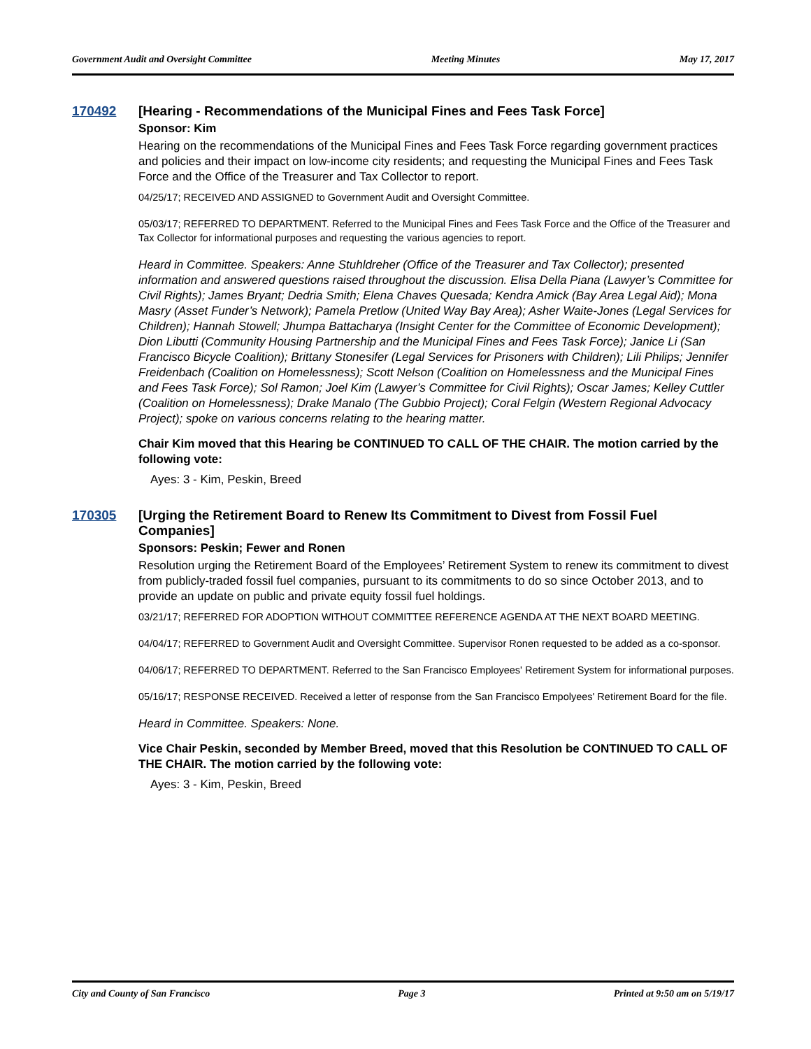Government Audit and Oversight Committee Meeting Minutes May 17, 2017
170492 [Hearing - Recommendations of the Municipal Fines and Fees Task Force]
Sponsor: Kim
Hearing on the recommendations of the Municipal Fines and Fees Task Force regarding government practices and policies and their impact on low-income city residents; and requesting the Municipal Fines and Fees Task Force and the Office of the Treasurer and Tax Collector to report.
04/25/17; RECEIVED AND ASSIGNED to Government Audit and Oversight Committee.
05/03/17; REFERRED TO DEPARTMENT. Referred to the Municipal Fines and Fees Task Force and the Office of the Treasurer and Tax Collector for informational purposes and requesting the various agencies to report.
Heard in Committee. Speakers: Anne Stuhldreher (Office of the Treasurer and Tax Collector); presented information and answered questions raised throughout the discussion. Elisa Della Piana (Lawyer’s Committee for Civil Rights); James Bryant; Dedria Smith; Elena Chaves Quesada; Kendra Amick (Bay Area Legal Aid); Mona Masry (Asset Funder’s Network); Pamela Pretlow (United Way Bay Area); Asher Waite-Jones (Legal Services for Children); Hannah Stowell; Jhumpa Battacharya (Insight Center for the Committee of Economic Development); Dion Libutti (Community Housing Partnership and the Municipal Fines and Fees Task Force); Janice Li (San Francisco Bicycle Coalition); Brittany Stonesifer (Legal Services for Prisoners with Children); Lili Philips; Jennifer Freidenbach (Coalition on Homelessness); Scott Nelson (Coalition on Homelessness and the Municipal Fines and Fees Task Force); Sol Ramon; Joel Kim (Lawyer’s Committee for Civil Rights); Oscar James; Kelley Cuttler (Coalition on Homelessness); Drake Manalo (The Gubbio Project); Coral Felgin (Western Regional Advocacy Project); spoke on various concerns relating to the hearing matter.
Chair Kim moved that this Hearing be CONTINUED TO CALL OF THE CHAIR. The motion carried by the following vote:
Ayes: 3 - Kim, Peskin, Breed
170305 [Urging the Retirement Board to Renew Its Commitment to Divest from Fossil Fuel Companies]
Sponsors: Peskin; Fewer and Ronen
Resolution urging the Retirement Board of the Employees’ Retirement System to renew its commitment to divest from publicly-traded fossil fuel companies, pursuant to its commitments to do so since October 2013, and to provide an update on public and private equity fossil fuel holdings.
03/21/17; REFERRED FOR ADOPTION WITHOUT COMMITTEE REFERENCE AGENDA AT THE NEXT BOARD MEETING.
04/04/17; REFERRED to Government Audit and Oversight Committee. Supervisor Ronen requested to be added as a co-sponsor.
04/06/17; REFERRED TO DEPARTMENT. Referred to the San Francisco Employees' Retirement System for informational purposes.
05/16/17; RESPONSE RECEIVED. Received a letter of response from the San Francisco Empolyees' Retirement Board for the file.
Heard in Committee. Speakers: None.
Vice Chair Peskin, seconded by Member Breed, moved that this Resolution be CONTINUED TO CALL OF THE CHAIR. The motion carried by the following vote:
Ayes: 3 - Kim, Peskin, Breed
City and County of San Francisco Page 3 Printed at 9:50 am on 5/19/17